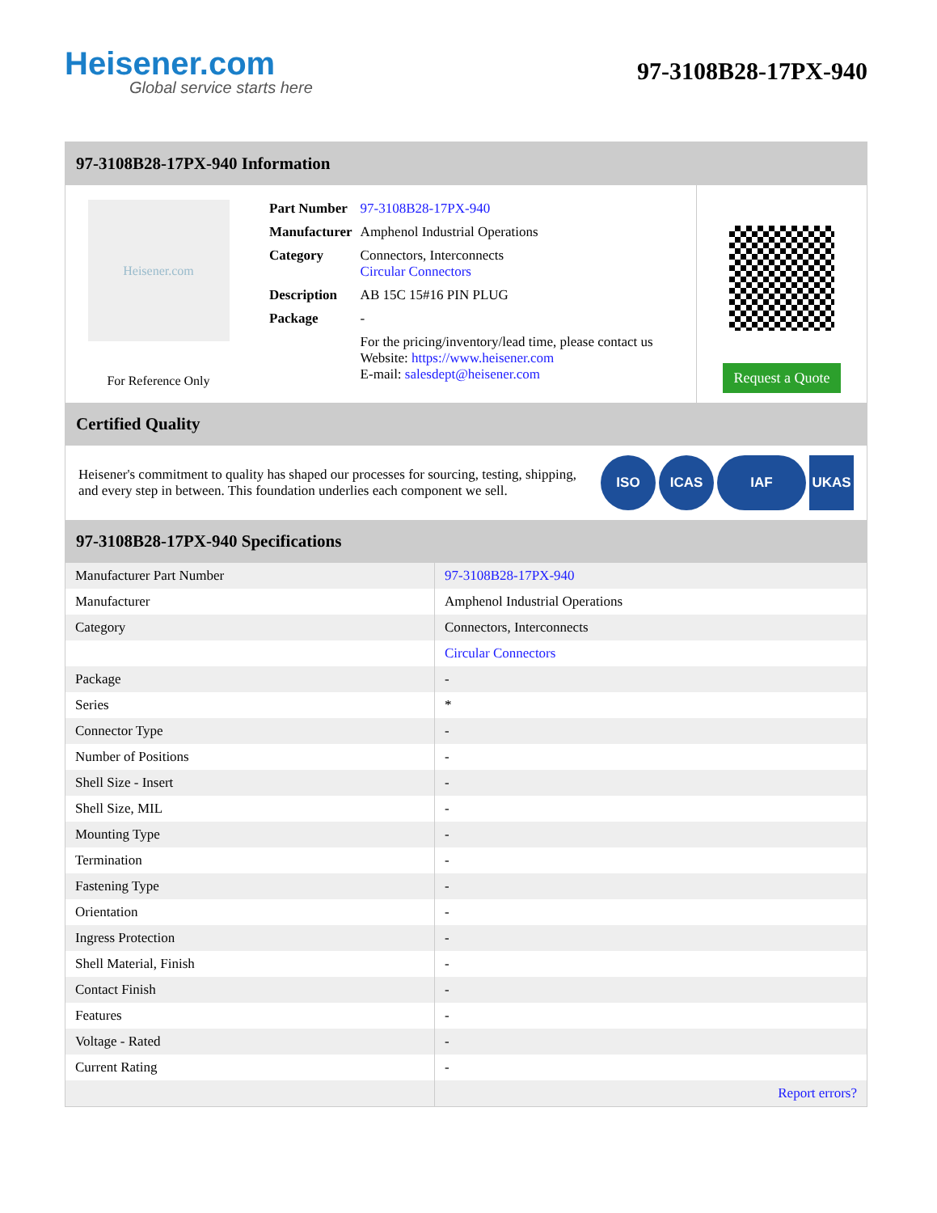Heisener.com
Global service starts here
97-3108B28-17PX-940
97-3108B28-17PX-940 Information
Heisener.com
For Reference Only
| Part Number | 97-3108B28-17PX-940 |
| Manufacturer | Amphenol Industrial Operations |
| Category | Connectors, Interconnects Circular Connectors |
| Description | AB 15C 15#16 PIN PLUG |
| Package | - |
| | For the pricing/inventory/lead time, please contact us Website: https://www.heisener.com E-mail: salesdept@heisener.com |
Request a Quote
Certified Quality
Heisener's commitment to quality has shaped our processes for sourcing, testing, shipping, and every step in between. This foundation underlies each component we sell.
ISO ICAS IAF UKAS
97-3108B28-17PX-940 Specifications
| Manufacturer Part Number | 97-3108B28-17PX-940 |
| Manufacturer | Amphenol Industrial Operations |
| Category | Connectors, Interconnects |
| | Circular Connectors |
| Package | - |
| Series | * |
| Connector Type | - |
| Number of Positions | - |
| Shell Size - Insert | - |
| Shell Size, MIL | - |
| Mounting Type | - |
| Termination | - |
| Fastening Type | - |
| Orientation | - |
| Ingress Protection | - |
| Shell Material, Finish | - |
| Contact Finish | - |
| Features | - |
| Voltage - Rated | - |
| Current Rating | - |
| | Report errors? |